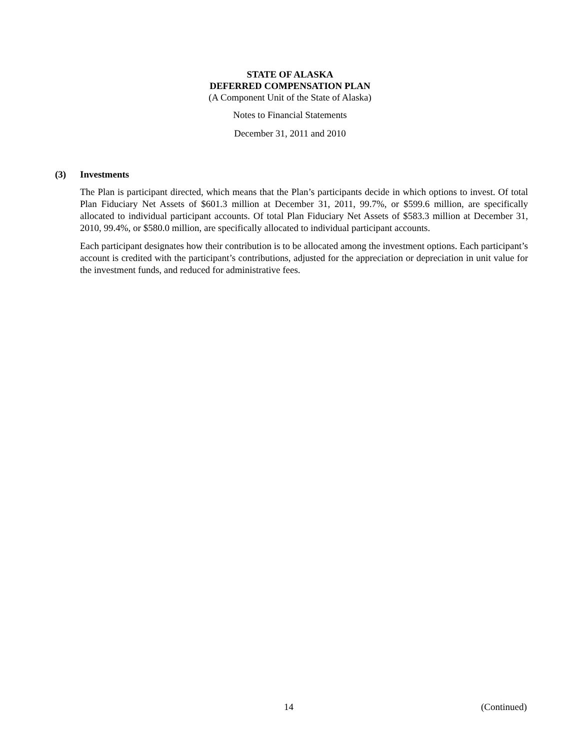STATE OF ALASKA
DEFERRED COMPENSATION PLAN
(A Component Unit of the State of Alaska)
Notes to Financial Statements
December 31, 2011 and 2010
(3) Investments
The Plan is participant directed, which means that the Plan’s participants decide in which options to invest. Of total Plan Fiduciary Net Assets of $601.3 million at December 31, 2011, 99.7%, or $599.6 million, are specifically allocated to individual participant accounts. Of total Plan Fiduciary Net Assets of $583.3 million at December 31, 2010, 99.4%, or $580.0 million, are specifically allocated to individual participant accounts.
Each participant designates how their contribution is to be allocated among the investment options. Each participant’s account is credited with the participant’s contributions, adjusted for the appreciation or depreciation in unit value for the investment funds, and reduced for administrative fees.
14 (Continued)